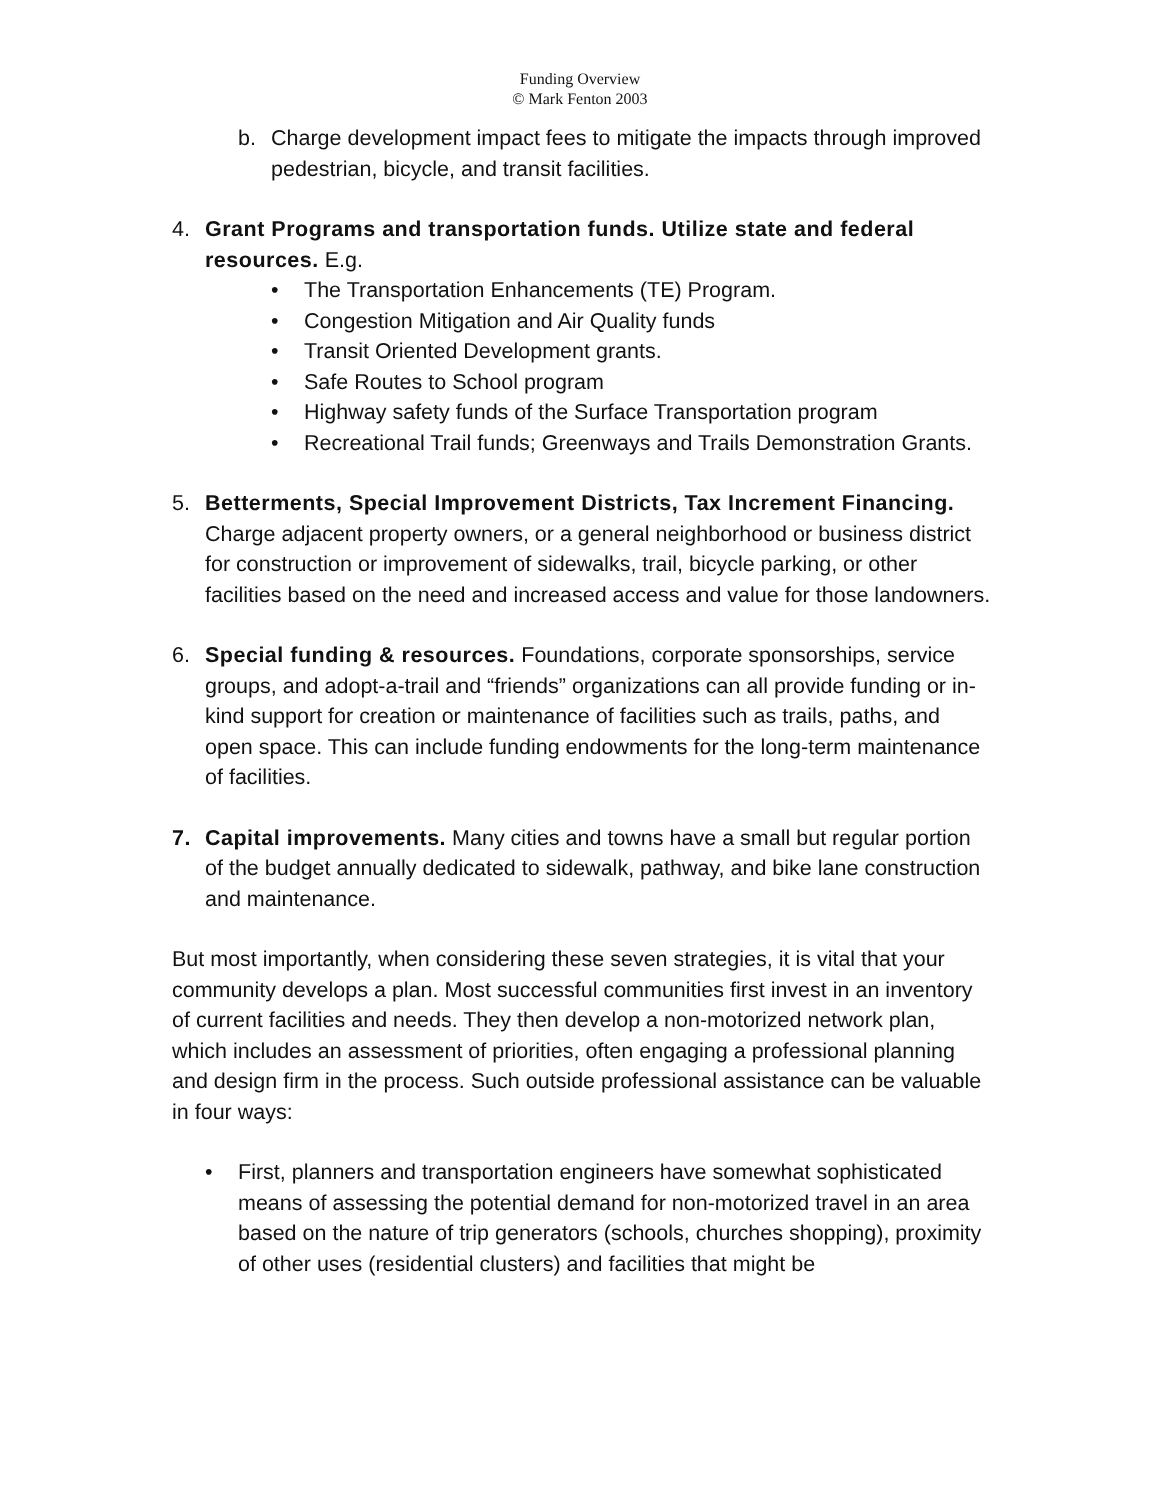Funding Overview
© Mark Fenton 2003
b. Charge development impact fees to mitigate the impacts through improved pedestrian, bicycle, and transit facilities.
4. Grant Programs and transportation funds. Utilize state and federal resources. E.g.
• The Transportation Enhancements (TE) Program.
• Congestion Mitigation and Air Quality funds
• Transit Oriented Development grants.
• Safe Routes to School program
• Highway safety funds of the Surface Transportation program
• Recreational Trail funds; Greenways and Trails Demonstration Grants.
5. Betterments, Special Improvement Districts, Tax Increment Financing. Charge adjacent property owners, or a general neighborhood or business district for construction or improvement of sidewalks, trail, bicycle parking, or other facilities based on the need and increased access and value for those landowners.
6. Special funding & resources. Foundations, corporate sponsorships, service groups, and adopt-a-trail and “friends” organizations can all provide funding or in-kind support for creation or maintenance of facilities such as trails, paths, and open space. This can include funding endowments for the long-term maintenance of facilities.
7. Capital improvements. Many cities and towns have a small but regular portion of the budget annually dedicated to sidewalk, pathway, and bike lane construction and maintenance.
But most importantly, when considering these seven strategies, it is vital that your community develops a plan. Most successful communities first invest in an inventory of current facilities and needs. They then develop a non-motorized network plan, which includes an assessment of priorities, often engaging a professional planning and design firm in the process. Such outside professional assistance can be valuable in four ways:
• First, planners and transportation engineers have somewhat sophisticated means of assessing the potential demand for non-motorized travel in an area based on the nature of trip generators (schools, churches shopping), proximity of other uses (residential clusters) and facilities that might be